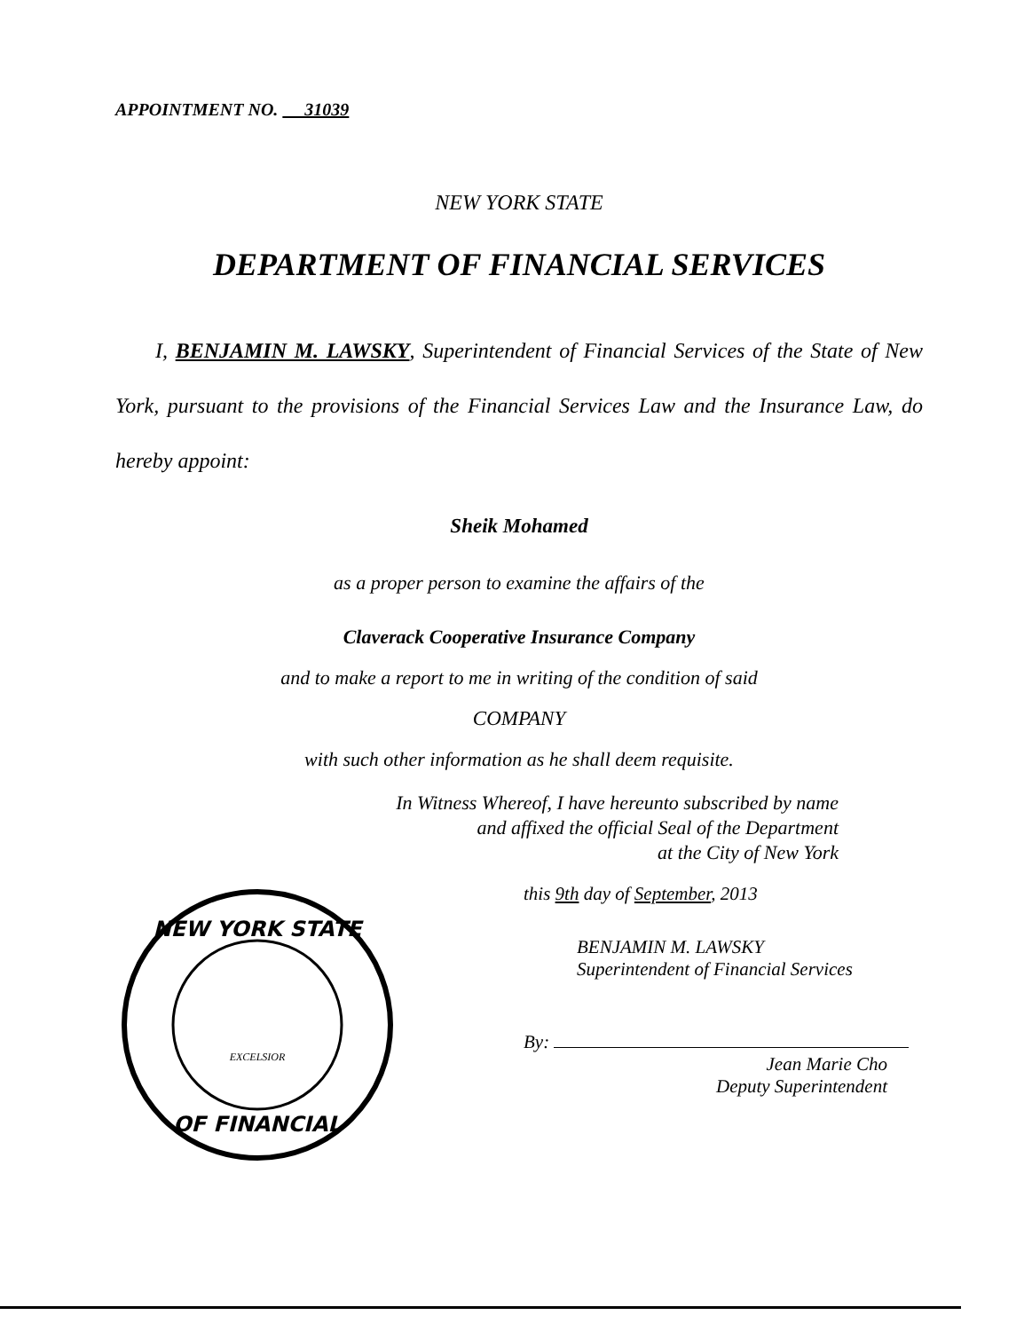APPOINTMENT NO. 31039
NEW YORK STATE
DEPARTMENT OF FINANCIAL SERVICES
I, BENJAMIN M. LAWSKY, Superintendent of Financial Services of the State of New York, pursuant to the provisions of the Financial Services Law and the Insurance Law, do hereby appoint:
Sheik Mohamed
as a proper person to examine the affairs of the
Claverack Cooperative Insurance Company
and to make a report to me in writing of the condition of said
COMPANY
with such other information as he shall deem requisite.
In Witness Whereof, I have hereunto subscribed by name
and affixed the official Seal of the Department
at the City of New York
NEW YORK STATE
OF FINANCIAL
EXCELSIOR
this 9th day of September, 2013
BENJAMIN M. LAWSKY
Superintendent of Financial Services
By:
Jean Marie Cho
Deputy Superintendent